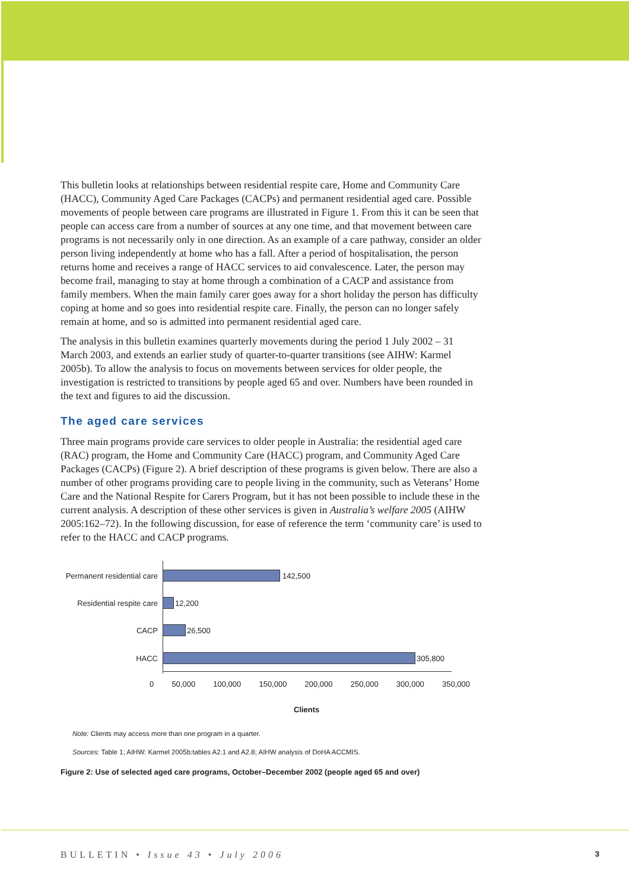This bulletin looks at relationships between residential respite care, Home and Community Care (HACC), Community Aged Care Packages (CACPs) and permanent residential aged care. Possible movements of people between care programs are illustrated in Figure 1. From this it can be seen that people can access care from a number of sources at any one time, and that movement between care programs is not necessarily only in one direction. As an example of a care pathway, consider an older person living independently at home who has a fall. After a period of hospitalisation, the person returns home and receives a range of HACC services to aid convalescence. Later, the person may become frail, managing to stay at home through a combination of a CACP and assistance from family members. When the main family carer goes away for a short holiday the person has difficulty coping at home and so goes into residential respite care. Finally, the person can no longer safely remain at home, and so is admitted into permanent residential aged care.
The analysis in this bulletin examines quarterly movements during the period 1 July 2002 – 31 March 2003, and extends an earlier study of quarter-to-quarter transitions (see AIHW: Karmel 2005b). To allow the analysis to focus on movements between services for older people, the investigation is restricted to transitions by people aged 65 and over. Numbers have been rounded in the text and figures to aid the discussion.
The aged care services
Three main programs provide care services to older people in Australia: the residential aged care (RAC) program, the Home and Community Care (HACC) program, and Community Aged Care Packages (CACPs) (Figure 2). A brief description of these programs is given below. There are also a number of other programs providing care to people living in the community, such as Veterans’ Home Care and the National Respite for Carers Program, but it has not been possible to include these in the current analysis. A description of these other services is given in Australia’s welfare 2005 (AIHW 2005:162–72). In the following discussion, for ease of reference the term ‘community care’ is used to refer to the HACC and CACP programs.
Permanent residential care
142,500
Residential respite care 12,200
CACP 26,500
HACC 305,800
0 50,000 100,000 150,000 200,000 250,000 300,000 350,000
Clients
Note: Clients may access more than one program in a quarter.
Sources: Table 1; AIHW: Karmel 2005b:tables A2.1 and A2.8; AIHW analysis of DoHA ACCMIS.
Figure 2: Use of selected aged care programs, October–December 2002 (people aged 65 and over)
BULLETIN • Issue 43 • July 2006 3